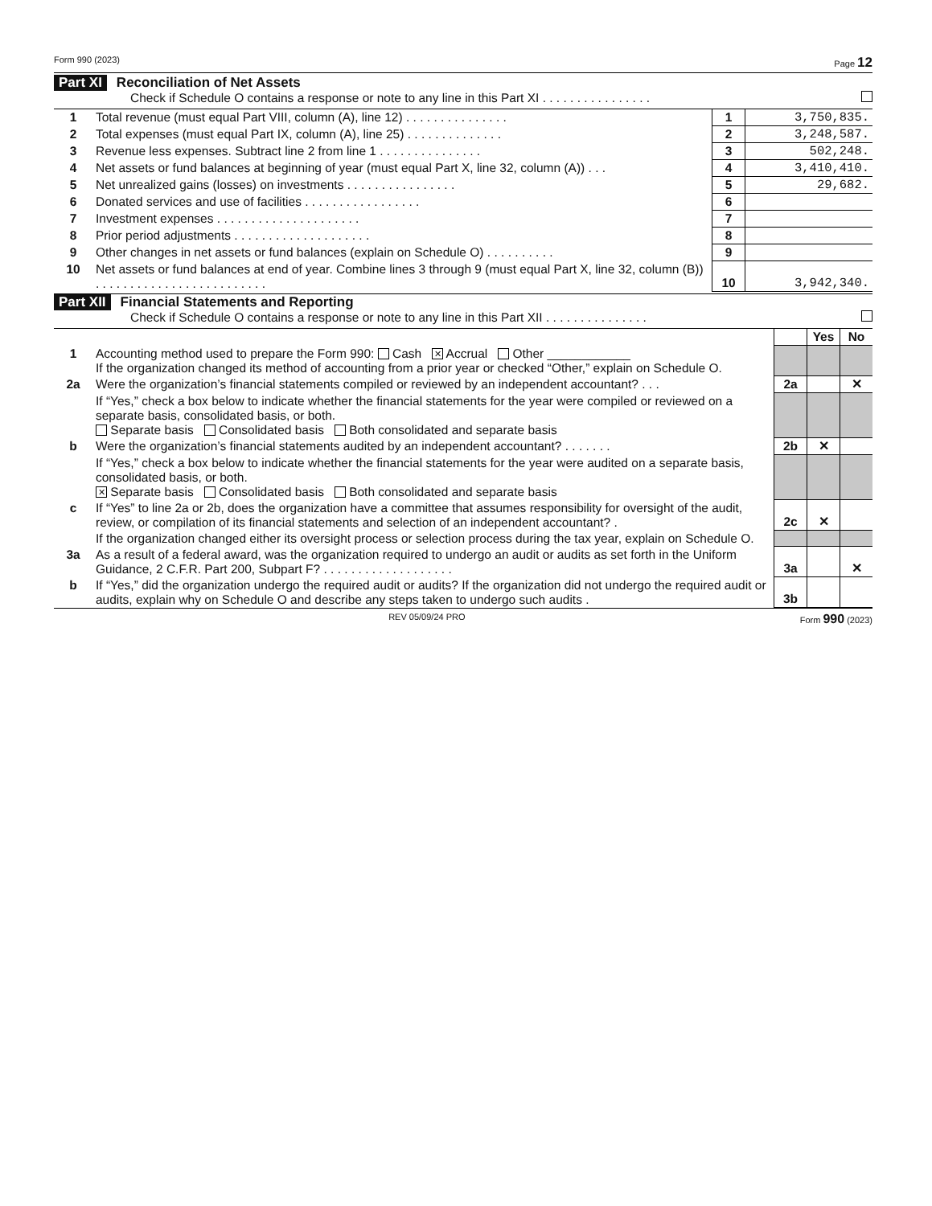Form 990 (2023) Page 12
Part XI Reconciliation of Net Assets
Check if Schedule O contains a response or note to any line in this Part XI . . . . . . . . . . . . . . . .
| 1 | Total revenue (must equal Part VIII, column (A), line 12) . . . . . . . . . . . . . . . | 1 | 3,750,835. |
| 2 | Total expenses (must equal Part IX, column (A), line 25) . . . . . . . . . . . . . . | 2 | 3,248,587. |
| 3 | Revenue less expenses. Subtract line 2 from line 1 . . . . . . . . . . . . . . . | 3 | 502,248. |
| 4 | Net assets or fund balances at beginning of year (must equal Part X, line 32, column (A)) . . . | 4 | 3,410,410. |
| 5 | Net unrealized gains (losses) on investments . . . . . . . . . . . . . . . . | 5 | 29,682. |
| 6 | Donated services and use of facilities . . . . . . . . . . . . . . . . . | 6 | |
| 7 | Investment expenses . . . . . . . . . . . . . . . . . . . . . | 7 | |
| 8 | Prior period adjustments . . . . . . . . . . . . . . . . . . . . | 8 | |
| 9 | Other changes in net assets or fund balances (explain on Schedule O) . . . . . . . . . . | 9 | |
| 10 | Net assets or fund balances at end of year. Combine lines 3 through 9 (must equal Part X, line 32, column (B)) . . . . . . . . . . . . . . . . . . . . . . . . . | 10 | 3,942,340. |
Part XII Financial Statements and Reporting
Check if Schedule O contains a response or note to any line in this Part XII . . . . . . . . . . . . . . .
| | | | Yes | No |
| 1 | Accounting method used to prepare the Form 990: Cash ✕ Accrual Other ____________ If the organization changed its method of accounting from a prior year or checked “Other,” explain on Schedule O. | | | |
| 2a | Were the organization’s financial statements compiled or reviewed by an independent accountant? . . . | 2a | | ✕ |
| | If “Yes,” check a box below to indicate whether the financial statements for the year were compiled or reviewed on a separate basis, consolidated basis, or both. Separate basis Consolidated basis Both consolidated and separate basis | | | |
| b | Were the organization’s financial statements audited by an independent accountant? . . . . . . . | 2b | ✕ | |
| | If “Yes,” check a box below to indicate whether the financial statements for the year were audited on a separate basis, consolidated basis, or both. ✕ Separate basis Consolidated basis Both consolidated and separate basis | | | |
| c | If “Yes” to line 2a or 2b, does the organization have a committee that assumes responsibility for oversight of the audit, review, or compilation of its financial statements and selection of an independent accountant? . | 2c | ✕ | |
| | If the organization changed either its oversight process or selection process during the tax year, explain on Schedule O. | | | |
| 3a | As a result of a federal award, was the organization required to undergo an audit or audits as set forth in the Uniform Guidance, 2 C.F.R. Part 200, Subpart F? . . . . . . . . . . . . . . . . . . . | 3a | | ✕ |
| b | If “Yes,” did the organization undergo the required audit or audits? If the organization did not undergo the required audit or audits, explain why on Schedule O and describe any steps taken to undergo such audits . | 3b | | |
REV 05/09/24 PRO Form 990 (2023)